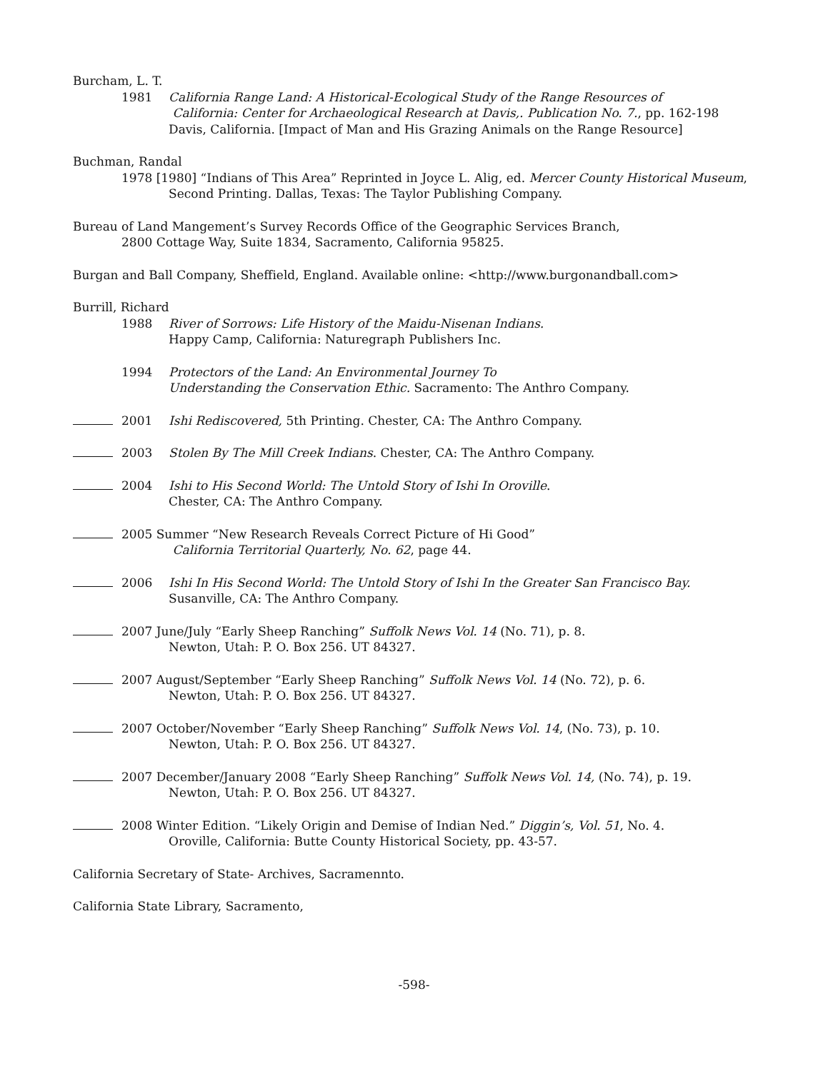Burcham, L. T.
1981 California Range Land: A Historical-Ecological Study of the Range Resources of
California: Center for Archaeological Research at Davis,. Publication No. 7., pp. 162-198
Davis, California. [Impact of Man and His Grazing Animals on the Range Resource]
Buchman, Randal
1978 [1980] “Indians of This Area” Reprinted in Joyce L. Alig, ed. Mercer County Historical Museum,
Second Printing. Dallas, Texas: The Taylor Publishing Company.
Bureau of Land Mangement’s Survey Records Office of the Geographic Services Branch,
2800 Cottage Way, Suite 1834, Sacramento, California 95825.
Burgan and Ball Company, Sheffield, England. Available online: <http://www.burgonandball.com>
Burrill, Richard
1988 River of Sorrows: Life History of the Maidu-Nisenan Indians.
Happy Camp, California: Naturegraph Publishers Inc.
1994 Protectors of the Land: An Environmental Journey To
Understanding the Conservation Ethic. Sacramento: The Anthro Company.
2001 Ishi Rediscovered, 5th Printing. Chester, CA: The Anthro Company.
2003 Stolen By The Mill Creek Indians. Chester, CA: The Anthro Company.
2004 Ishi to His Second World: The Untold Story of Ishi In Oroville.
Chester, CA: The Anthro Company.
2005 Summer “New Research Reveals Correct Picture of Hi Good”
California Territorial Quarterly, No. 62, page 44.
2006 Ishi In His Second World: The Untold Story of Ishi In the Greater San Francisco Bay.
Susanville, CA: The Anthro Company.
2007 June/July “Early Sheep Ranching” Suffolk News Vol. 14 (No. 71), p. 8.
Newton, Utah: P. O. Box 256. UT 84327.
2007 August/September “Early Sheep Ranching” Suffolk News Vol. 14 (No. 72), p. 6.
Newton, Utah: P. O. Box 256. UT 84327.
2007 October/November “Early Sheep Ranching” Suffolk News Vol. 14, (No. 73), p. 10.
Newton, Utah: P. O. Box 256. UT 84327.
2007 December/January 2008 “Early Sheep Ranching” Suffolk News Vol. 14, (No. 74), p. 19.
Newton, Utah: P. O. Box 256. UT 84327.
2008 Winter Edition. “Likely Origin and Demise of Indian Ned.” Diggin’s, Vol. 51, No. 4.
Oroville, California: Butte County Historical Society, pp. 43-57.
California Secretary of State- Archives, Sacramennto.
California State Library, Sacramento,
-598-